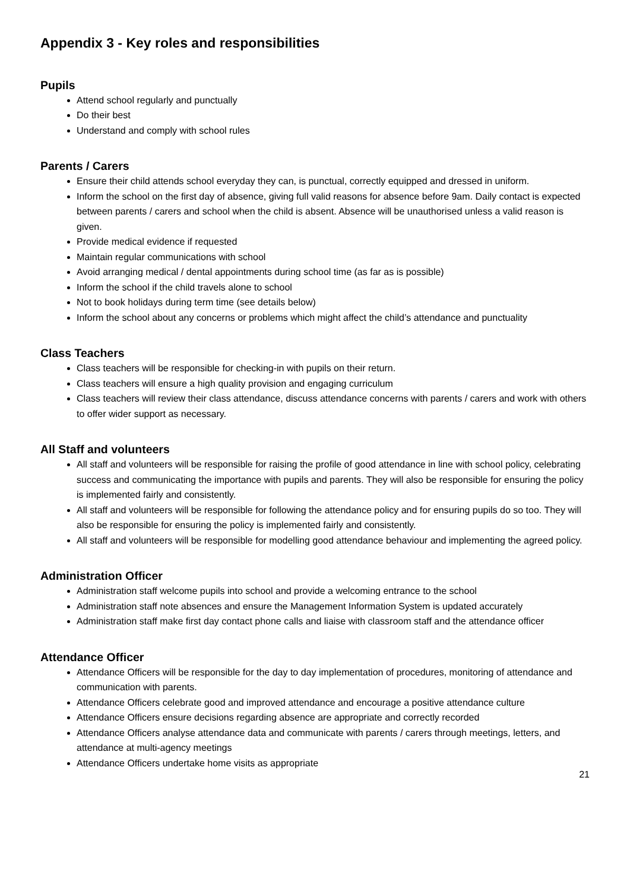Appendix 3 - Key roles and responsibilities
Pupils
Attend school regularly and punctually
Do their best
Understand and comply with school rules
Parents / Carers
Ensure their child attends school everyday they can, is punctual, correctly equipped and dressed in uniform.
Inform the school on the first day of absence, giving full valid reasons for absence before 9am. Daily contact is expected between parents / carers and school when the child is absent. Absence will be unauthorised unless a valid reason is given.
Provide medical evidence if requested
Maintain regular communications with school
Avoid arranging medical / dental appointments during school time (as far as is possible)
Inform the school if the child travels alone to school
Not to book holidays during term time (see details below)
Inform the school about any concerns or problems which might affect the child’s attendance and punctuality
Class Teachers
Class teachers will be responsible for checking-in with pupils on their return.
Class teachers will ensure a high quality provision and engaging curriculum
Class teachers will review their class attendance, discuss attendance concerns with parents / carers and work with others to offer wider support as necessary.
All Staff and volunteers
All staff and volunteers will be responsible for raising the profile of good attendance in line with school policy, celebrating success and communicating the importance with pupils and parents. They will also be responsible for ensuring the policy is implemented fairly and consistently.
All staff and volunteers will be responsible for following the attendance policy and for ensuring pupils do so too. They will also be responsible for ensuring the policy is implemented fairly and consistently.
All staff and volunteers will be responsible for modelling good attendance behaviour and implementing the agreed policy.
Administration Officer
Administration staff welcome pupils into school and provide a welcoming entrance to the school
Administration staff note absences and ensure the Management Information System is updated accurately
Administration staff make first day contact phone calls and liaise with classroom staff and the attendance officer
Attendance Officer
Attendance Officers will be responsible for the day to day implementation of procedures, monitoring of attendance and communication with parents.
Attendance Officers celebrate good and improved attendance and encourage a positive attendance culture
Attendance Officers ensure decisions regarding absence are appropriate and correctly recorded
Attendance Officers analyse attendance data and communicate with parents / carers through meetings, letters, and attendance at multi-agency meetings
Attendance Officers undertake home visits as appropriate
21